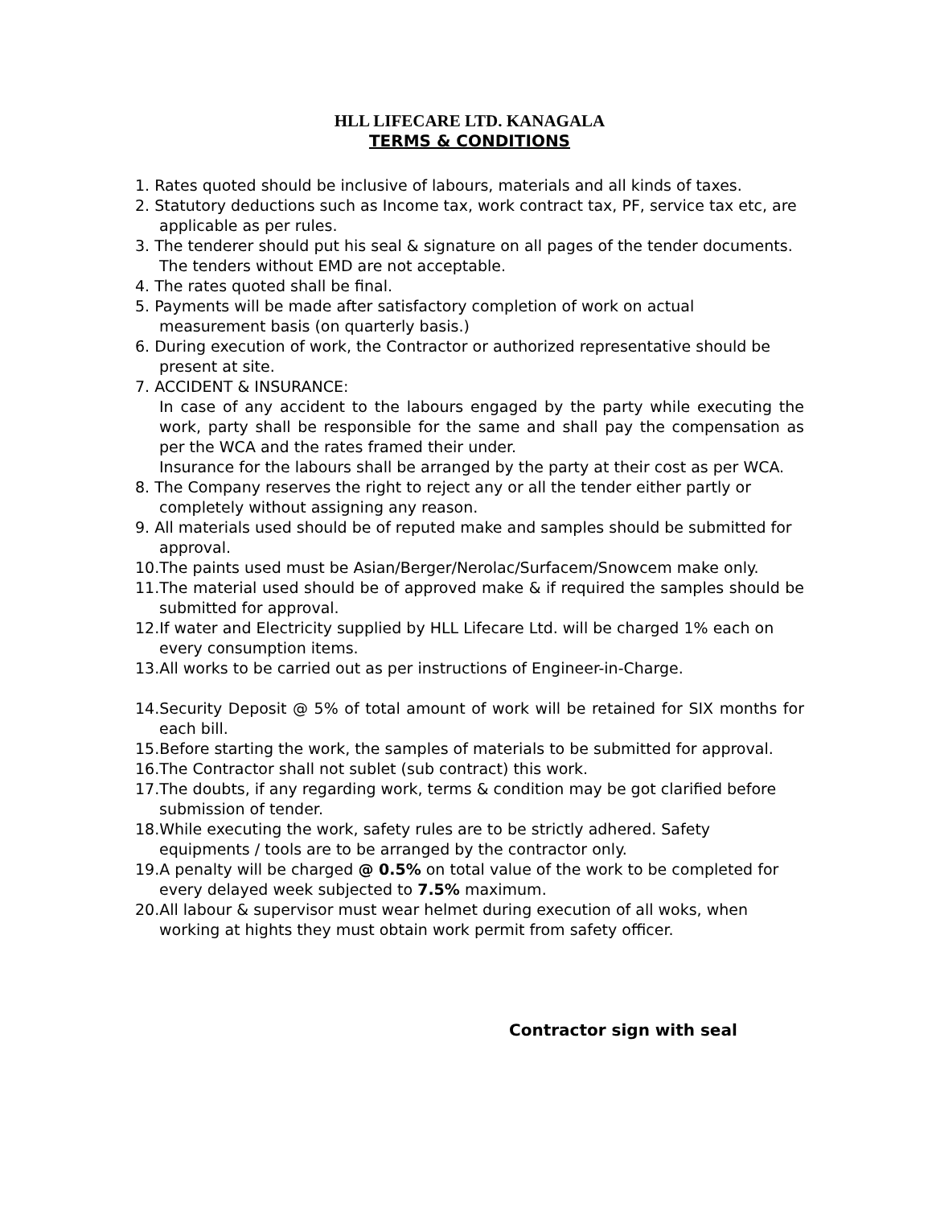HLL LIFECARE LTD. KANAGALA
TERMS & CONDITIONS
1. Rates quoted should be inclusive of labours, materials and all kinds of taxes.
2. Statutory deductions such as Income tax, work contract tax, PF, service tax etc, are applicable as per rules.
3. The tenderer should put his seal & signature on all pages of the tender documents. The tenders without EMD are not acceptable.
4. The rates quoted shall be final.
5. Payments will be made after satisfactory completion of work on actual measurement basis (on quarterly basis.)
6. During execution of work, the Contractor or authorized representative should be present at site.
7. ACCIDENT & INSURANCE:
In case of any accident to the labours engaged by the party while executing the work, party shall be responsible for the same and shall pay the compensation as per the WCA and the rates framed their under.
Insurance for the labours shall be arranged by the party at their cost as per WCA.
8. The Company reserves the right to reject any or all the tender either partly or completely without assigning any reason.
9. All materials used should be of reputed make and samples should be submitted for approval.
10.The paints used must be Asian/Berger/Nerolac/Surfacem/Snowcem make only.
11.The material used should be of approved make & if required the samples should be submitted for approval.
12.If water and Electricity supplied by HLL Lifecare Ltd. will be charged 1% each on every consumption items.
13.All works to be carried out as per instructions of Engineer-in-Charge.
14.Security Deposit @ 5% of total amount of work will be retained for SIX months for each bill.
15.Before starting the work, the samples of materials to be submitted for approval.
16.The Contractor shall not sublet (sub contract) this work.
17.The doubts, if any regarding work, terms & condition may be got clarified before submission of tender.
18.While executing the work, safety rules are to be strictly adhered. Safety equipments / tools are to be arranged by the contractor only.
19.A penalty will be charged @ 0.5% on total value of the work to be completed for every delayed week subjected to 7.5% maximum.
20.All labour & supervisor must wear helmet during execution of all woks, when working at hights they must obtain work permit from safety officer.
Contractor sign with seal